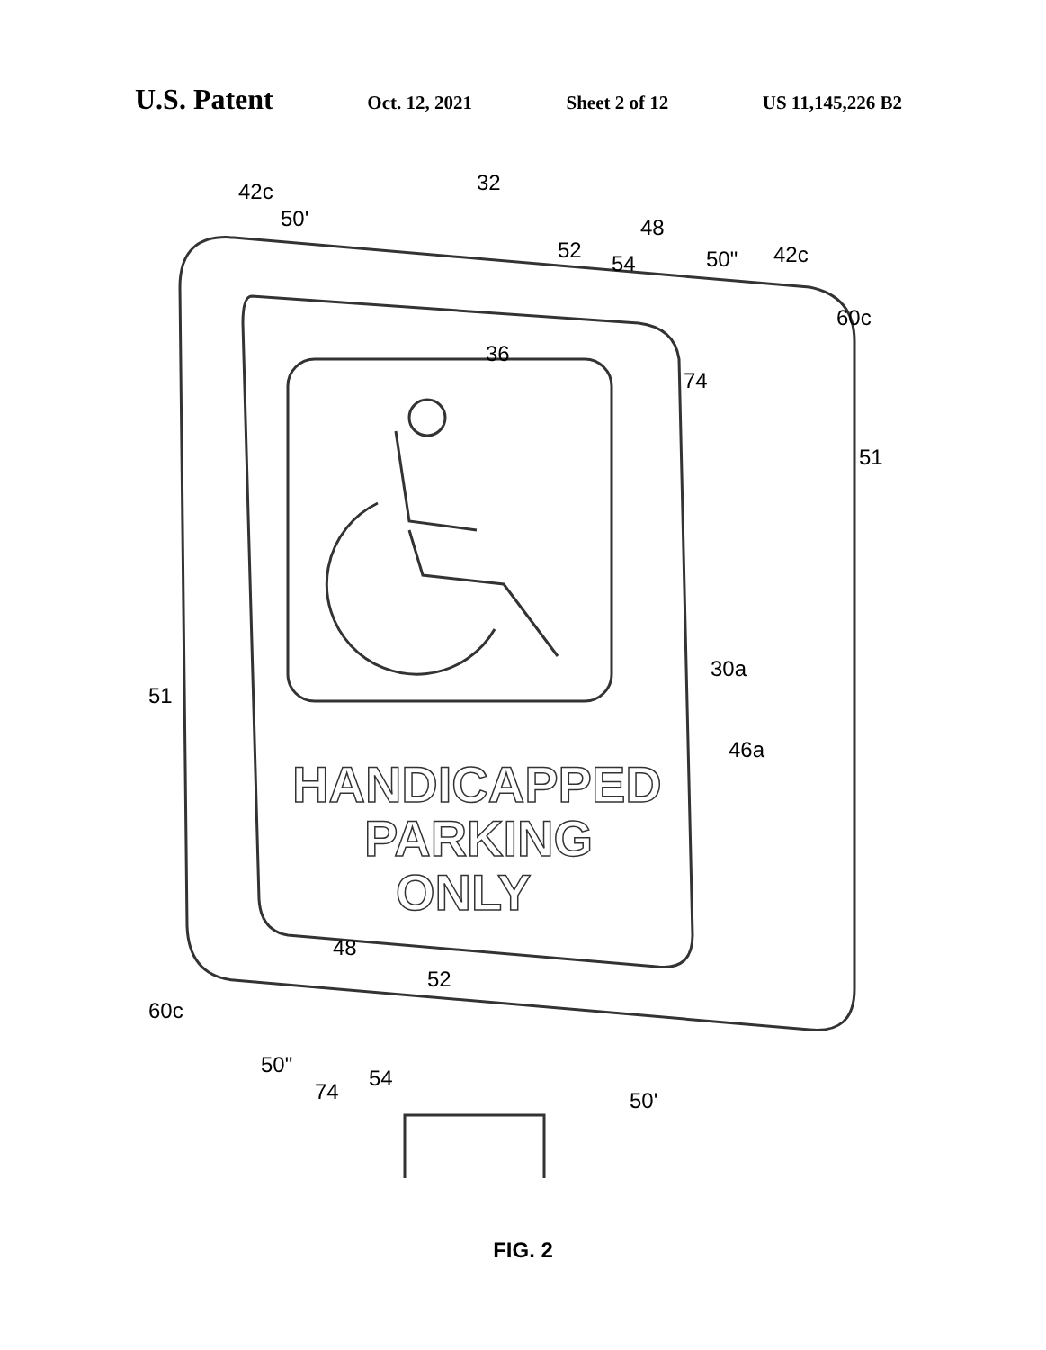U.S. Patent
Oct. 12, 2021 Sheet 2 of 12 US 11,145,226 B2
42c 32
50' 48
52
54 50" 42c
60c
36
74
51
51
30a
46a
HANDICAPPED
PARKING
ONLY
48
52
60c
50"
74
54
50'
FIG. 2